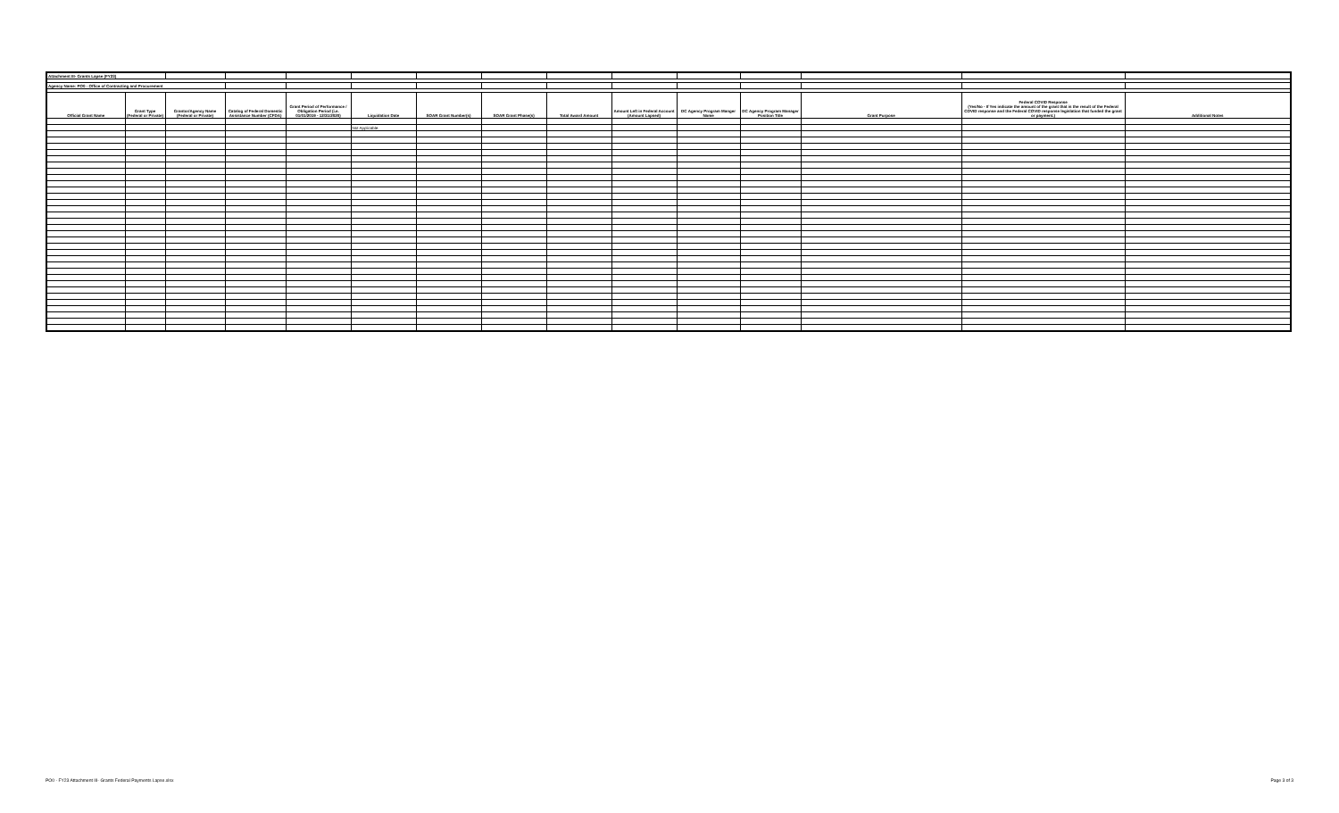| Attachment III- Grants Lapse (FY23) | | | | | | | | | | | | | | |
| Agency Name: PO0 - Office of Contracting and Procurement | | | | | | | | | | | | | | |
| Official Grant Name | Grant Type (Federal or Private) | Grantor/Agency Name (Federal or Private) | Catalog of Federal Domestic Assistance Number (CFDA) | Grant Period of Performance / Obligation Period (i.e. 01/01/2019 - 12/31/2020) | Liquidation Date | SOAR Grant Number(s) | SOAR Grant Phase(s) | Total Award Amount | Amount Left in Federal Account (Amount Lapsed) | DC Agency Program Manger Name | DC Agency Program Manager Position Title | Grant Purpose | Federal COVID Response (Yes/No - If Yes indicate the amount of the grant that is the result of the Federal COVID response and the Federal COVID response legislation that funded the grant or payment.) | Additional Notes |
| | | | | | Not Applicable. | | | | | | | | | |
PO0 - FY23 Attachment III- Grants Federal Payments Lapse.xlsx Page 3 of 3